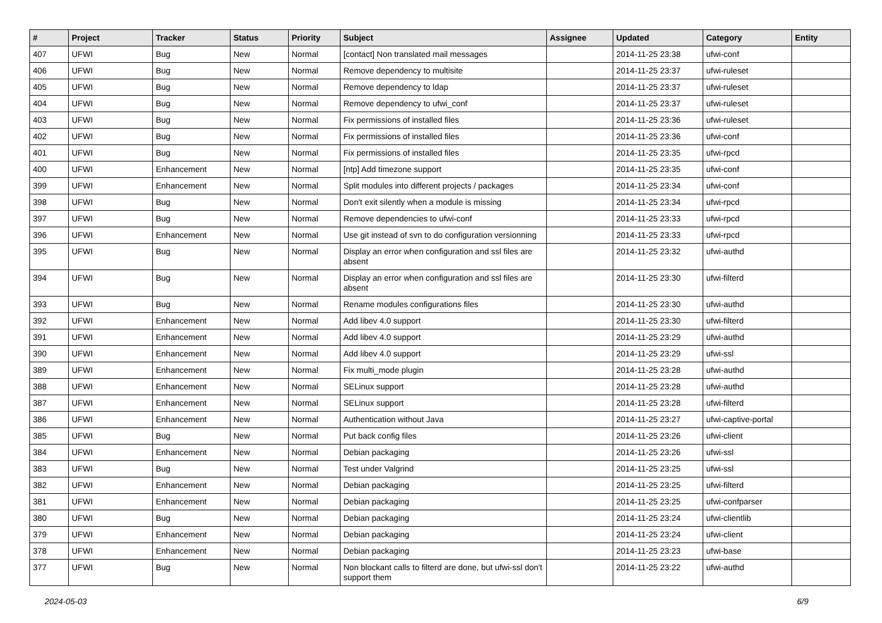| # | Project | Tracker | Status | Priority | Subject | Assignee | Updated | Category | Entity |
| --- | --- | --- | --- | --- | --- | --- | --- | --- | --- |
| 407 | UFWI | Bug | New | Normal | [contact] Non translated mail messages | | 2014-11-25 23:38 | ufwi-conf | |
| 406 | UFWI | Bug | New | Normal | Remove dependency to multisite | | 2014-11-25 23:37 | ufwi-ruleset | |
| 405 | UFWI | Bug | New | Normal | Remove dependency to ldap | | 2014-11-25 23:37 | ufwi-ruleset | |
| 404 | UFWI | Bug | New | Normal | Remove dependency to ufwi_conf | | 2014-11-25 23:37 | ufwi-ruleset | |
| 403 | UFWI | Bug | New | Normal | Fix permissions of installed files | | 2014-11-25 23:36 | ufwi-ruleset | |
| 402 | UFWI | Bug | New | Normal | Fix permissions of installed files | | 2014-11-25 23:36 | ufwi-conf | |
| 401 | UFWI | Bug | New | Normal | Fix permissions of installed files | | 2014-11-25 23:35 | ufwi-rpcd | |
| 400 | UFWI | Enhancement | New | Normal | [ntp] Add timezone support | | 2014-11-25 23:35 | ufwi-conf | |
| 399 | UFWI | Enhancement | New | Normal | Split modules into different projects / packages | | 2014-11-25 23:34 | ufwi-conf | |
| 398 | UFWI | Bug | New | Normal | Don't exit silently when a module is missing | | 2014-11-25 23:34 | ufwi-rpcd | |
| 397 | UFWI | Bug | New | Normal | Remove dependencies to ufwi-conf | | 2014-11-25 23:33 | ufwi-rpcd | |
| 396 | UFWI | Enhancement | New | Normal | Use git instead of svn to do configuration versionning | | 2014-11-25 23:33 | ufwi-rpcd | |
| 395 | UFWI | Bug | New | Normal | Display an error when configuration and ssl files are absent | | 2014-11-25 23:32 | ufwi-authd | |
| 394 | UFWI | Bug | New | Normal | Display an error when configuration and ssl files are absent | | 2014-11-25 23:30 | ufwi-filterd | |
| 393 | UFWI | Bug | New | Normal | Rename modules configurations files | | 2014-11-25 23:30 | ufwi-authd | |
| 392 | UFWI | Enhancement | New | Normal | Add libev 4.0 support | | 2014-11-25 23:30 | ufwi-filterd | |
| 391 | UFWI | Enhancement | New | Normal | Add libev 4.0 support | | 2014-11-25 23:29 | ufwi-authd | |
| 390 | UFWI | Enhancement | New | Normal | Add libev 4.0 support | | 2014-11-25 23:29 | ufwi-ssl | |
| 389 | UFWI | Enhancement | New | Normal | Fix multi_mode plugin | | 2014-11-25 23:28 | ufwi-authd | |
| 388 | UFWI | Enhancement | New | Normal | SELinux support | | 2014-11-25 23:28 | ufwi-authd | |
| 387 | UFWI | Enhancement | New | Normal | SELinux support | | 2014-11-25 23:28 | ufwi-filterd | |
| 386 | UFWI | Enhancement | New | Normal | Authentication without Java | | 2014-11-25 23:27 | ufwi-captive-portal | |
| 385 | UFWI | Bug | New | Normal | Put back config files | | 2014-11-25 23:26 | ufwi-client | |
| 384 | UFWI | Enhancement | New | Normal | Debian packaging | | 2014-11-25 23:26 | ufwi-ssl | |
| 383 | UFWI | Bug | New | Normal | Test under Valgrind | | 2014-11-25 23:25 | ufwi-ssl | |
| 382 | UFWI | Enhancement | New | Normal | Debian packaging | | 2014-11-25 23:25 | ufwi-filterd | |
| 381 | UFWI | Enhancement | New | Normal | Debian packaging | | 2014-11-25 23:25 | ufwi-confparser | |
| 380 | UFWI | Bug | New | Normal | Debian packaging | | 2014-11-25 23:24 | ufwi-clientlib | |
| 379 | UFWI | Enhancement | New | Normal | Debian packaging | | 2014-11-25 23:24 | ufwi-client | |
| 378 | UFWI | Enhancement | New | Normal | Debian packaging | | 2014-11-25 23:23 | ufwi-base | |
| 377 | UFWI | Bug | New | Normal | Non blockant calls to filterd are done, but ufwi-ssl don't support them | | 2014-11-25 23:22 | ufwi-authd | |
2024-05-03 6/9